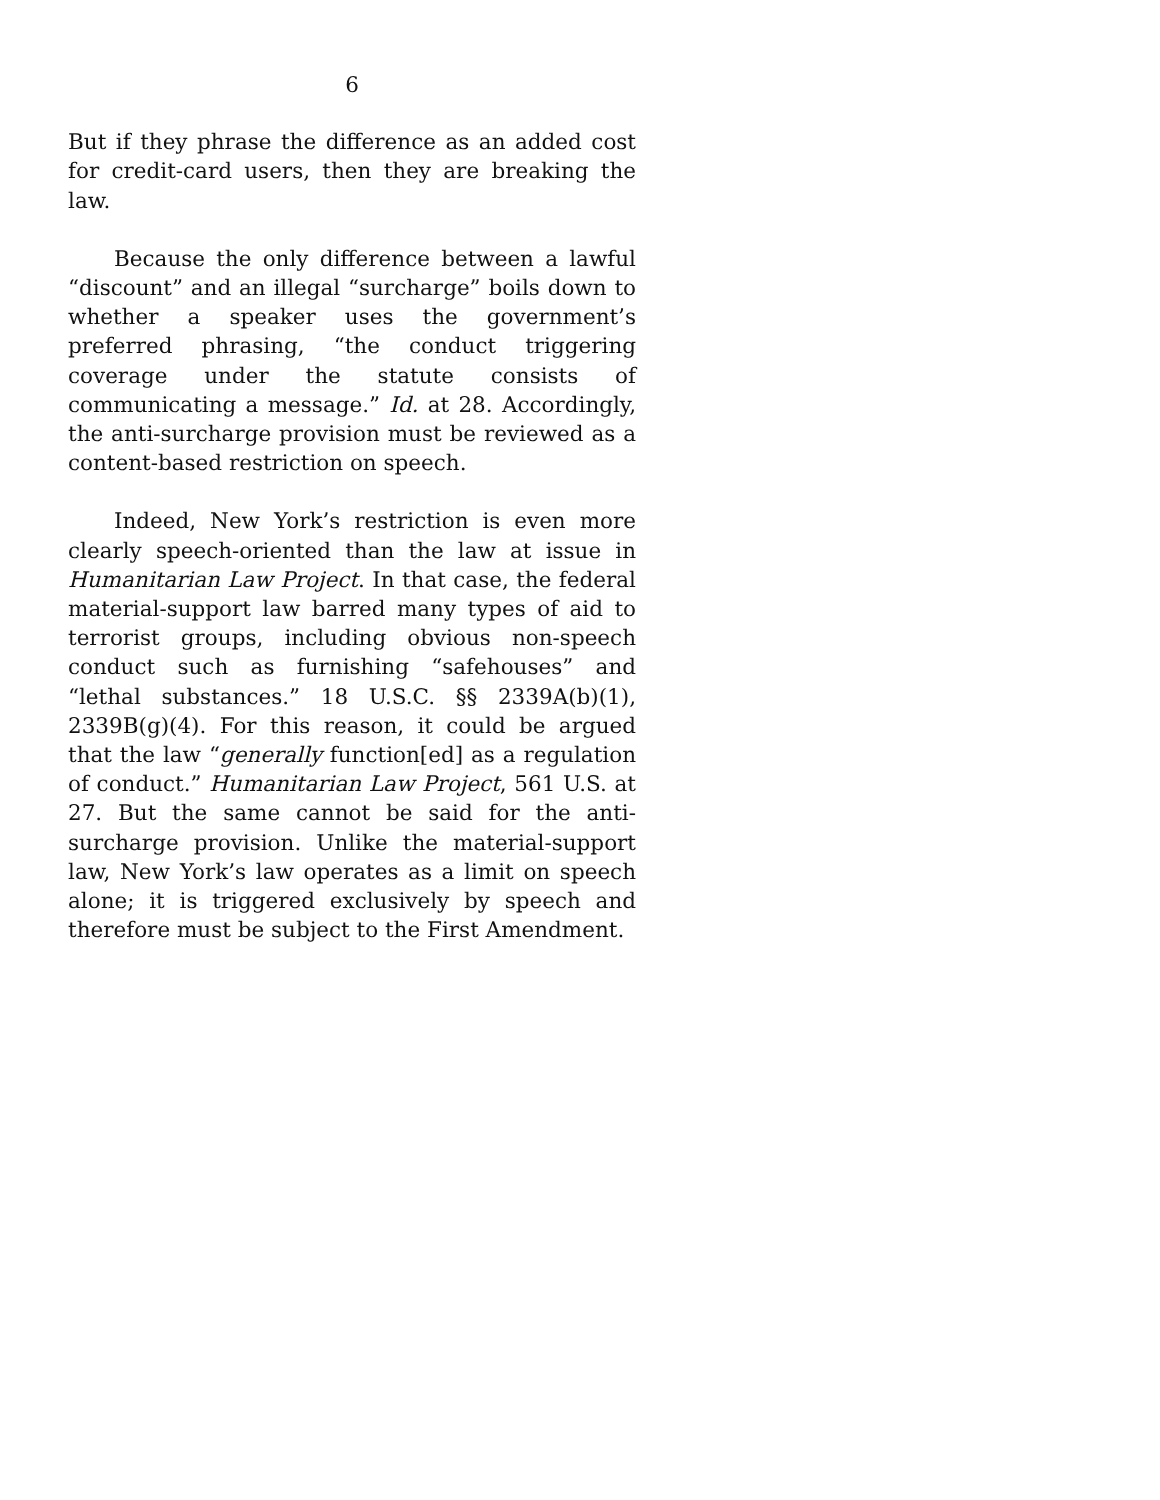6
But if they phrase the difference as an added cost for credit-card users, then they are breaking the law.
Because the only difference between a lawful “discount” and an illegal “surcharge” boils down to whether a speaker uses the government’s preferred phrasing, “the conduct triggering coverage under the statute consists of communicating a message.” Id. at 28. Accordingly, the anti-surcharge provision must be reviewed as a content-based restriction on speech.
Indeed, New York’s restriction is even more clearly speech-oriented than the law at issue in Humanitarian Law Project. In that case, the federal material-support law barred many types of aid to terrorist groups, including obvious non-speech conduct such as furnishing “safehouses” and “lethal substances.” 18 U.S.C. §§ 2339A(b)(1), 2339B(g)(4). For this reason, it could be argued that the law “generally function[ed] as a regulation of conduct.” Humanitarian Law Project, 561 U.S. at 27. But the same cannot be said for the anti-surcharge provision. Unlike the material-support law, New York’s law operates as a limit on speech alone; it is triggered exclusively by speech and therefore must be subject to the First Amendment.